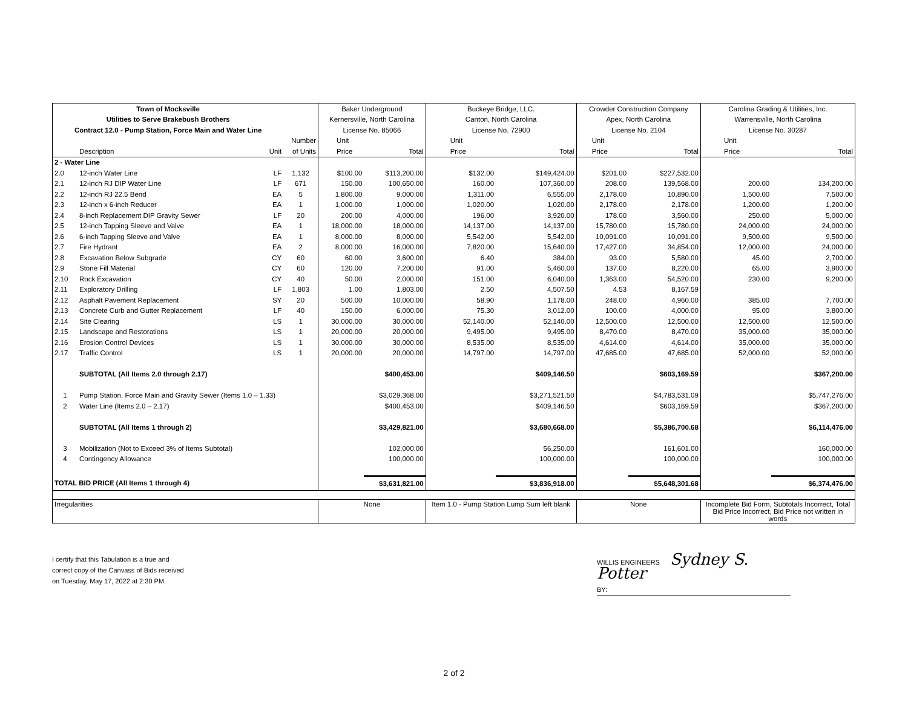| Town of Mocksville | | | | Baker Underground | | Buckeye Bridge, LLC. | | Crowder Construction Company | | Carolina Grading & Utilities, Inc. | |
| --- | --- | --- | --- | --- | --- | --- | --- | --- | --- | --- | --- |
| Utilities to Serve Brakebush Brothers | | | | Kernersville, North Carolina | | Canton, North Carolina | | Apex, North Carolina | | Warrensville, North Carolina | |
| Contract 12.0 - Pump Station, Force Main and Water Line | | | | License No. 85066 | | License No. 72900 | | License No. 2104 | | License No. 30287 | |
| | | | Number | Unit | | Unit | | Unit | | Unit | |
| | Description | Unit | of Units | Price | Total | Price | Total | Price | Total | Price | Total |
| 2 - Water Line | | | | | | | | | | | |
| 2.0 | 12-inch Water Line | LF | 1,132 | $100.00 | $113,200.00 | $132.00 | $149,424.00 | $201.00 | $227,532.00 | | |
| 2.1 | 12-inch RJ DIP Water Line | LF | 671 | 150.00 | 100,650.00 | 160.00 | 107,360.00 | 208.00 | 139,568.00 | 200.00 | 134,200.00 |
| 2.2 | 12-inch RJ 22.5 Bend | EA | 5 | 1,800.00 | 9,000.00 | 1,311.00 | 6,555.00 | 2,178.00 | 10,890.00 | 1,500.00 | 7,500.00 |
| 2.3 | 12-inch x 6-inch Reducer | EA | 1 | 1,000.00 | 1,000.00 | 1,020.00 | 1,020.00 | 2,178.00 | 2,178.00 | 1,200.00 | 1,200.00 |
| 2.4 | 8-inch Replacement DIP Gravity Sewer | LF | 20 | 200.00 | 4,000.00 | 196.00 | 3,920.00 | 178.00 | 3,560.00 | 250.00 | 5,000.00 |
| 2.5 | 12-inch Tapping Sleeve and Valve | EA | 1 | 18,000.00 | 18,000.00 | 14,137.00 | 14,137.00 | 15,780.00 | 15,780.00 | 24,000.00 | 24,000.00 |
| 2.6 | 6-inch Tapping Sleeve and Valve | EA | 1 | 8,000.00 | 8,000.00 | 5,542.00 | 5,542.00 | 10,091.00 | 10,091.00 | 9,500.00 | 9,500.00 |
| 2.7 | Fire Hydrant | EA | 2 | 8,000.00 | 16,000.00 | 7,820.00 | 15,640.00 | 17,427.00 | 34,854.00 | 12,000.00 | 24,000.00 |
| 2.8 | Excavation Below Subgrade | CY | 60 | 60.00 | 3,600.00 | 6.40 | 384.00 | 93.00 | 5,580.00 | 45.00 | 2,700.00 |
| 2.9 | Stone Fill Material | CY | 60 | 120.00 | 7,200.00 | 91.00 | 5,460.00 | 137.00 | 8,220.00 | 65.00 | 3,900.00 |
| 2.10 | Rock Excavation | CY | 40 | 50.00 | 2,000.00 | 151.00 | 6,040.00 | 1,363.00 | 54,520.00 | 230.00 | 9,200.00 |
| 2.11 | Exploratory Drilling | LF | 1,803 | 1.00 | 1,803.00 | 2.50 | 4,507.50 | 4.53 | 8,167.59 | | |
| 2.12 | Asphalt Pavement Replacement | SY | 20 | 500.00 | 10,000.00 | 58.90 | 1,178.00 | 248.00 | 4,960.00 | 385.00 | 7,700.00 |
| 2.13 | Concrete Curb and Gutter Replacement | LF | 40 | 150.00 | 6,000.00 | 75.30 | 3,012.00 | 100.00 | 4,000.00 | 95.00 | 3,800.00 |
| 2.14 | Site Clearing | LS | 1 | 30,000.00 | 30,000.00 | 52,140.00 | 52,140.00 | 12,500.00 | 12,500.00 | 12,500.00 | 12,500.00 |
| 2.15 | Landscape and Restorations | LS | 1 | 20,000.00 | 20,000.00 | 9,495.00 | 9,495.00 | 8,470.00 | 8,470.00 | 35,000.00 | 35,000.00 |
| 2.16 | Erosion Control Devices | LS | 1 | 30,000.00 | 30,000.00 | 8,535.00 | 8,535.00 | 4,614.00 | 4,614.00 | 35,000.00 | 35,000.00 |
| 2.17 | Traffic Control | LS | 1 | 20,000.00 | 20,000.00 | 14,797.00 | 14,797.00 | 47,685.00 | 47,685.00 | 52,000.00 | 52,000.00 |
| | SUBTOTAL (All Items 2.0 through 2.17) | | | | $400,453.00 | | $409,146.50 | | $603,169.59 | | $367,200.00 |
| 1 | Pump Station, Force Main and Gravity Sewer (Items 1.0 – 1.33) | | | | $3,029,368.00 | | $3,271,521.50 | | $4,783,531.09 | | $5,747,276.00 |
| 2 | Water Line (Items 2.0 – 2.17) | | | | $400,453.00 | | $409,146.50 | | $603,169.59 | | $367,200.00 |
| | SUBTOTAL (All Items 1 through 2) | | | | $3,429,821.00 | | $3,680,668.00 | | $5,386,700.68 | | $6,114,476.00 |
| 3 | Mobilization (Not to Exceed 3% of Items Subtotal) | | | | 102,000.00 | | 56,250.00 | | 161,601.00 | | 160,000.00 |
| 4 | Contingency Allowance | | | | 100,000.00 | | 100,000.00 | | 100,000.00 | | 100,000.00 |
| TOTAL BID PRICE (All Items 1 through 4) | | | | | $3,631,821.00 | | $3,836,918.00 | | $5,648,301.68 | | $6,374,476.00 |
| Irregularities | | | | None | | Item 1.0 - Pump Station Lump Sum left blank | | None | | Incomplete Bid Form, Subtotals Incorrect, Total Bid Price Incorrect, Bid Price not written in words | |
I certify that this Tabulation is a true and
correct copy of the Canvass of Bids received
on Tuesday, May 17, 2022 at 2:30 PM.
WILLIS ENGINEERS Sydney S. Potter
BY:
2 of 2